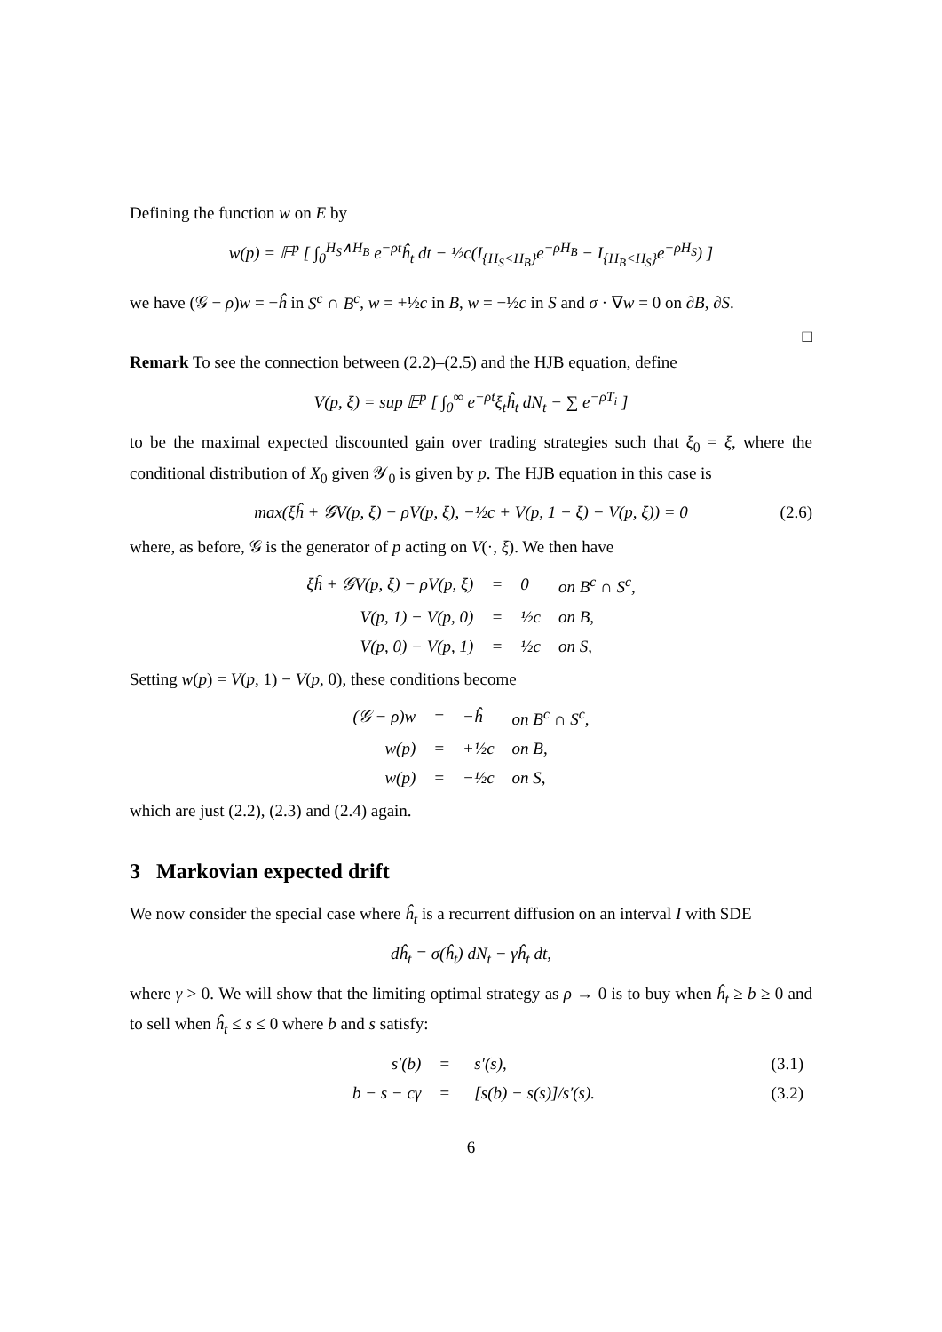Defining the function w on E by
w(p) = 𝔼<sup>p</sup> [ ∫<sub>0</sub><sup>H<sub>S</sub>∧H<sub>B</sub></sup> e<sup>−ρt</sup>ĥ<sub>t</sub> dt − ½c(I<sub>{H<sub>S</sub><H<sub>B</sub>}</sub>e<sup>−ρH<sub>B</sub></sup> − I<sub>{H<sub>B</sub><H<sub>S</sub>}</sub>e<sup>−ρH<sub>S</sub></sup>) ]
we have (𝒢 − ρ)w = −ĥ in S<sup>c</sup> ∩ B<sup>c</sup>, w = +½c in B, w = −½c in S and σ · ∇w = 0 on ∂B, ∂S.
□
Remark To see the connection between (2.2)–(2.5) and the HJB equation, define
V(p, ξ) = sup 𝔼<sup>p</sup> [ ∫<sub>0</sub><sup>∞</sup> e<sup>−ρt</sup>ξ<sub>t</sub>ĥ<sub>t</sub> dN<sub>t</sub> − ∑ e<sup>−ρT<sub>i</sub></sup> ]
to be the maximal expected discounted gain over trading strategies such that ξ<sub>0</sub> = ξ, where the conditional distribution of X<sub>0</sub> given 𝒴<sub>0</sub> is given by p. The HJB equation in this case is
max(ξĥ + 𝒢V(p, ξ) − ρV(p, ξ), −½c + V(p, 1 − ξ) − V(p, ξ)) = 0 (2.6)
where, as before, 𝒢 is the generator of p acting on V(·, ξ). We then have
| ξĥ + 𝒢V(p, ξ) − ρV(p, ξ) | = | 0 | on B<sup>c</sup> ∩ S<sup>c</sup>, |
| V(p, 1) − V(p, 0) | = | ½c | on B, |
| V(p, 0) − V(p, 1) | = | ½c | on S, |
Setting w(p) = V(p, 1) − V(p, 0), these conditions become
| (𝒢 − ρ)w | = | −ĥ | on B<sup>c</sup> ∩ S<sup>c</sup>, |
| w(p) | = | +½c | on B, |
| w(p) | = | −½c | on S, |
which are just (2.2), (2.3) and (2.4) again.
3 Markovian expected drift
We now consider the special case where ĥ<sub>t</sub> is a recurrent diffusion on an interval I with SDE
dĥ<sub>t</sub> = σ(ĥ<sub>t</sub>) dN<sub>t</sub> − γĥ<sub>t</sub> dt,
where γ > 0. We will show that the limiting optimal strategy as ρ → 0 is to buy when ĥ<sub>t</sub> ≥ b ≥ 0 and to sell when ĥ<sub>t</sub> ≤ s ≤ 0 where b and s satisfy:
| s′(b) | = | s′(s), | (3.1) |
| b − s − cγ | = | [s(b) − s(s)]/s′(s). | (3.2) |
6